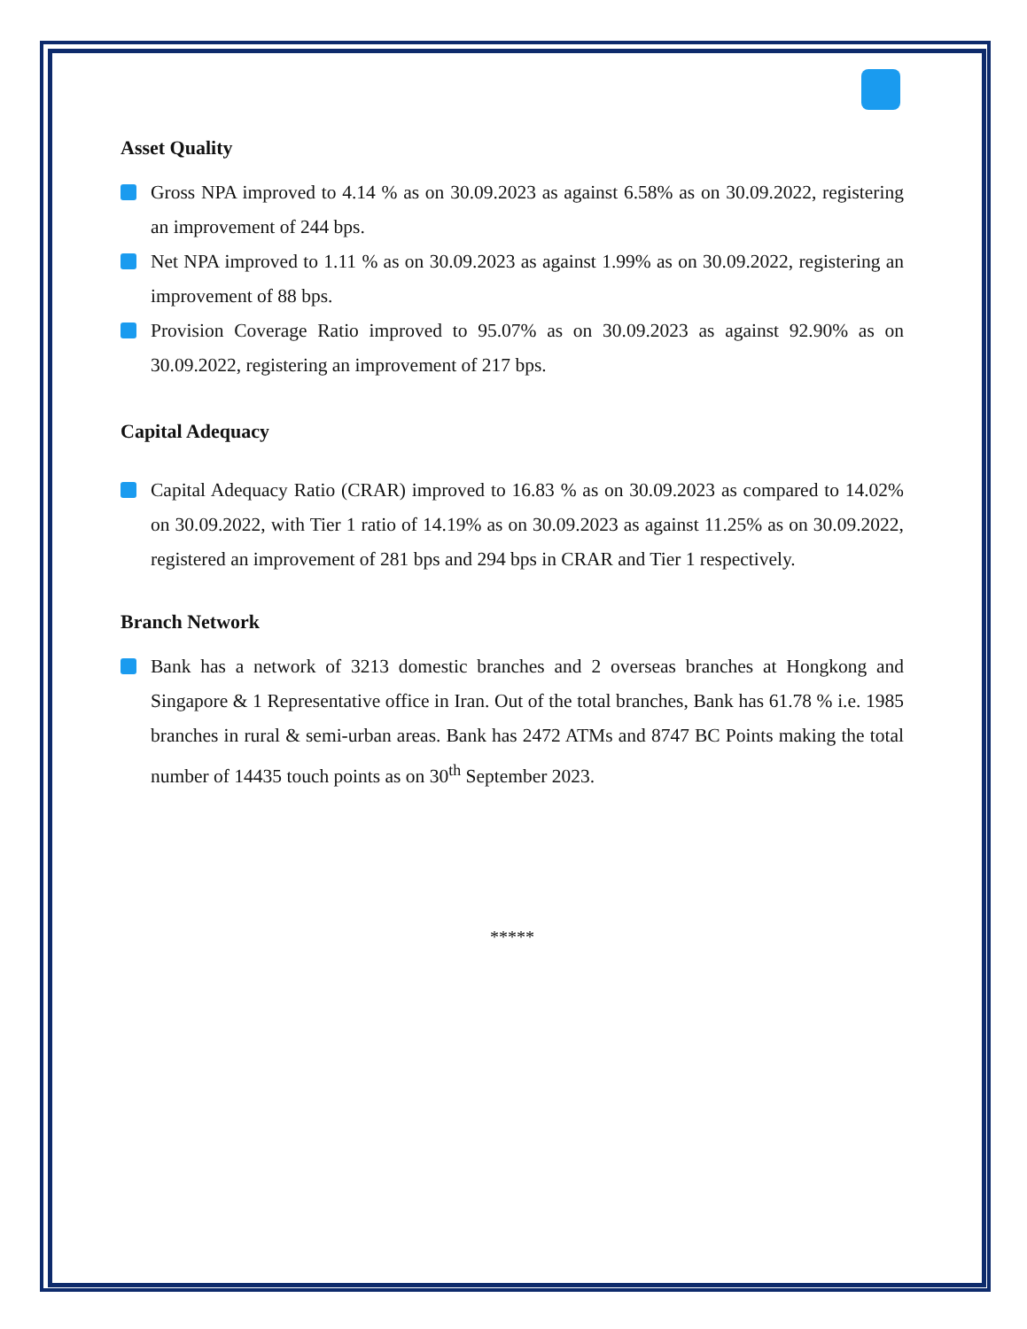Asset Quality
Gross NPA improved to 4.14 % as on 30.09.2023 as against 6.58% as on 30.09.2022, registering an improvement of 244 bps.
Net NPA improved to 1.11 % as on 30.09.2023 as against 1.99% as on 30.09.2022, registering an improvement of 88 bps.
Provision Coverage Ratio improved to 95.07% as on 30.09.2023 as against 92.90% as on 30.09.2022, registering an improvement of 217 bps.
Capital Adequacy
Capital Adequacy Ratio (CRAR) improved to 16.83 % as on 30.09.2023 as compared to 14.02% on 30.09.2022, with Tier 1 ratio of 14.19% as on 30.09.2023 as against 11.25% as on 30.09.2022, registered an improvement of 281 bps and 294 bps in CRAR and Tier 1 respectively.
Branch Network
Bank has a network of 3213 domestic branches and 2 overseas branches at Hongkong and Singapore & 1 Representative office in Iran. Out of the total branches, Bank has 61.78 % i.e. 1985 branches in rural & semi-urban areas. Bank has 2472 ATMs and 8747 BC Points making the total number of 14435 touch points as on 30<sup>th</sup> September 2023.
*****